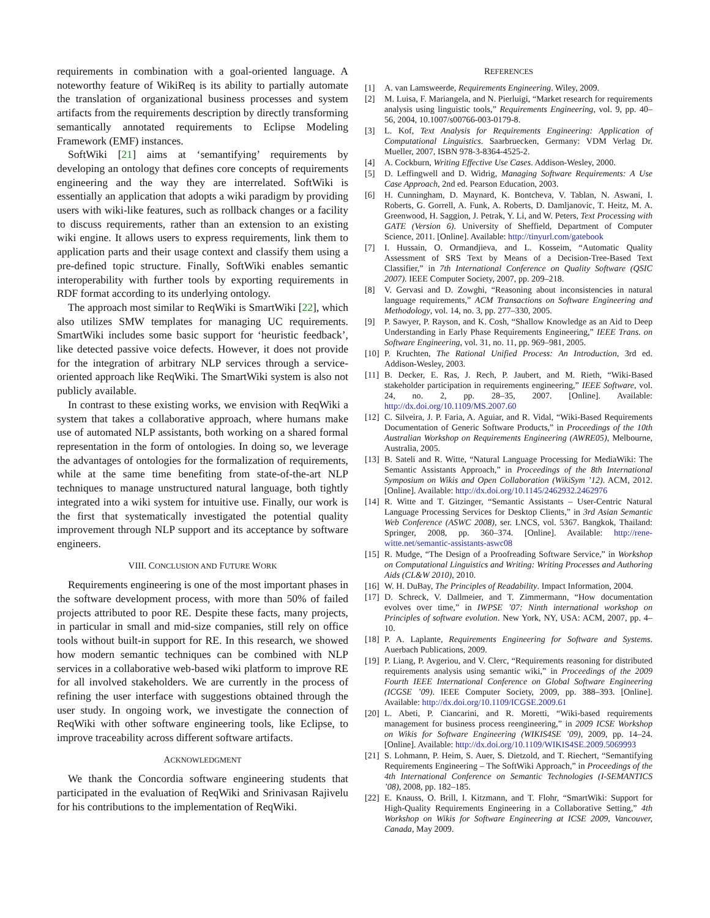requirements in combination with a goal-oriented language. A noteworthy feature of WikiReq is its ability to partially automate the translation of organizational business processes and system artifacts from the requirements description by directly transforming semantically annotated requirements to Eclipse Modeling Framework (EMF) instances.
SoftWiki [21] aims at ‘semantifying’ requirements by developing an ontology that defines core concepts of requirements engineering and the way they are interrelated. SoftWiki is essentially an application that adopts a wiki paradigm by providing users with wiki-like features, such as rollback changes or a facility to discuss requirements, rather than an extension to an existing wiki engine. It allows users to express requirements, link them to application parts and their usage context and classify them using a pre-defined topic structure. Finally, SoftWiki enables semantic interoperability with further tools by exporting requirements in RDF format according to its underlying ontology.
The approach most similar to ReqWiki is SmartWiki [22], which also utilizes SMW templates for managing UC requirements. SmartWiki includes some basic support for ‘heuristic feedback’, like detected passive voice defects. However, it does not provide for the integration of arbitrary NLP services through a service-oriented approach like ReqWiki. The SmartWiki system is also not publicly available.
In contrast to these existing works, we envision with ReqWiki a system that takes a collaborative approach, where humans make use of automated NLP assistants, both working on a shared formal representation in the form of ontologies. In doing so, we leverage the advantages of ontologies for the formalization of requirements, while at the same time benefiting from state-of-the-art NLP techniques to manage unstructured natural language, both tightly integrated into a wiki system for intuitive use. Finally, our work is the first that systematically investigated the potential quality improvement through NLP support and its acceptance by software engineers.
VIII. CONCLUSION AND FUTURE WORK
Requirements engineering is one of the most important phases in the software development process, with more than 50% of failed projects attributed to poor RE. Despite these facts, many projects, in particular in small and mid-size companies, still rely on office tools without built-in support for RE. In this research, we showed how modern semantic techniques can be combined with NLP services in a collaborative web-based wiki platform to improve RE for all involved stakeholders. We are currently in the process of refining the user interface with suggestions obtained through the user study. In ongoing work, we investigate the connection of ReqWiki with other software engineering tools, like Eclipse, to improve traceability across different software artifacts.
ACKNOWLEDGMENT
We thank the Concordia software engineering students that participated in the evaluation of ReqWiki and Srinivasan Rajivelu for his contributions to the implementation of ReqWiki.
REFERENCES
[1] A. van Lamsweerde, Requirements Engineering. Wiley, 2009.
[2] M. Luisa, F. Mariangela, and N. Pierluigi, “Market research for requirements analysis using linguistic tools,” Requirements Engineering, vol. 9, pp. 40–56, 2004, 10.1007/s00766-003-0179-8.
[3] L. Kof, Text Analysis for Requirements Engineering: Application of Computational Linguistics. Saarbruecken, Germany: VDM Verlag Dr. Mueller, 2007, ISBN 978-3-8364-4525-2.
[4] A. Cockburn, Writing Effective Use Cases. Addison-Wesley, 2000.
[5] D. Leffingwell and D. Widrig, Managing Software Requirements: A Use Case Approach, 2nd ed. Pearson Education, 2003.
[6] H. Cunningham, D. Maynard, K. Bontcheva, V. Tablan, N. Aswani, I. Roberts, G. Gorrell, A. Funk, A. Roberts, D. Damljanovic, T. Heitz, M. A. Greenwood, H. Saggion, J. Petrak, Y. Li, and W. Peters, Text Processing with GATE (Version 6). University of Sheffield, Department of Computer Science, 2011. [Online]. Available: http://tinyurl.com/gatebook
[7] I. Hussain, O. Ormandjieva, and L. Kosseim, “Automatic Quality Assessment of SRS Text by Means of a Decision-Tree-Based Text Classifier,” in 7th International Conference on Quality Software (QSIC 2007). IEEE Computer Society, 2007, pp. 209–218.
[8] V. Gervasi and D. Zowghi, “Reasoning about inconsistencies in natural language requirements,” ACM Transactions on Software Engineering and Methodology, vol. 14, no. 3, pp. 277–330, 2005.
[9] P. Sawyer, P. Rayson, and K. Cosh, “Shallow Knowledge as an Aid to Deep Understanding in Early Phase Requirements Engineering,” IEEE Trans. on Software Engineering, vol. 31, no. 11, pp. 969–981, 2005.
[10] P. Kruchten, The Rational Unified Process: An Introduction, 3rd ed. Addison-Wesley, 2003.
[11] B. Decker, E. Ras, J. Rech, P. Jaubert, and M. Rieth, “Wiki-Based stakeholder participation in requirements engineering,” IEEE Software, vol. 24, no. 2, pp. 28–35, 2007. [Online]. Available: http://dx.doi.org/10.1109/MS.2007.60
[12] C. Silveira, J. P. Faria, A. Aguiar, and R. Vidal, “Wiki-Based Requirements Documentation of Generic Software Products,” in Proceedings of the 10th Australian Workshop on Requirements Engineering (AWRE05), Melbourne, Australia, 2005.
[13] B. Sateli and R. Witte, “Natural Language Processing for MediaWiki: The Semantic Assistants Approach,” in Proceedings of the 8th International Symposium on Wikis and Open Collaboration (WikiSym ’12). ACM, 2012. [Online]. Available: http://dx.doi.org/10.1145/2462932.2462976
[14] R. Witte and T. Gitzinger, “Semantic Assistants – User-Centric Natural Language Processing Services for Desktop Clients,” in 3rd Asian Semantic Web Conference (ASWC 2008), ser. LNCS, vol. 5367. Bangkok, Thailand: Springer, 2008, pp. 360–374. [Online]. Available: http://rene-witte.net/semantic-assistants-aswc08
[15] R. Mudge, “The Design of a Proofreading Software Service,” in Workshop on Computational Linguistics and Writing: Writing Processes and Authoring Aids (CL&W 2010), 2010.
[16] W. H. DuBay, The Principles of Readability. Impact Information, 2004.
[17] D. Schreck, V. Dallmeier, and T. Zimmermann, “How documentation evolves over time,” in IWPSE ’07: Ninth international workshop on Principles of software evolution. New York, NY, USA: ACM, 2007, pp. 4–10.
[18] P. A. Laplante, Requirements Engineering for Software and Systems. Auerbach Publications, 2009.
[19] P. Liang, P. Avgeriou, and V. Clerc, “Requirements reasoning for distributed requirements analysis using semantic wiki,” in Proceedings of the 2009 Fourth IEEE International Conference on Global Software Engineering (ICGSE ’09). IEEE Computer Society, 2009, pp. 388–393. [Online]. Available: http://dx.doi.org/10.1109/ICGSE.2009.61
[20] L. Abeti, P. Ciancarini, and R. Moretti, “Wiki-based requirements management for business process reengineering,” in 2009 ICSE Workshop on Wikis for Software Engineering (WIKIS4SE ’09), 2009, pp. 14–24. [Online]. Available: http://dx.doi.org/10.1109/WIKIS4SE.2009.5069993
[21] S. Lohmann, P. Heim, S. Auer, S. Dietzold, and T. Riechert, “Semantifying Requirements Engineering – The SoftWiki Approach,” in Proceedings of the 4th International Conference on Semantic Technologies (I-SEMANTICS ’08), 2008, pp. 182–185.
[22] E. Knauss, O. Brill, I. Kitzmann, and T. Flohr, “SmartWiki: Support for High-Quality Requirements Engineering in a Collaborative Setting,” 4th Workshop on Wikis for Software Engineering at ICSE 2009, Vancouver, Canada, May 2009.